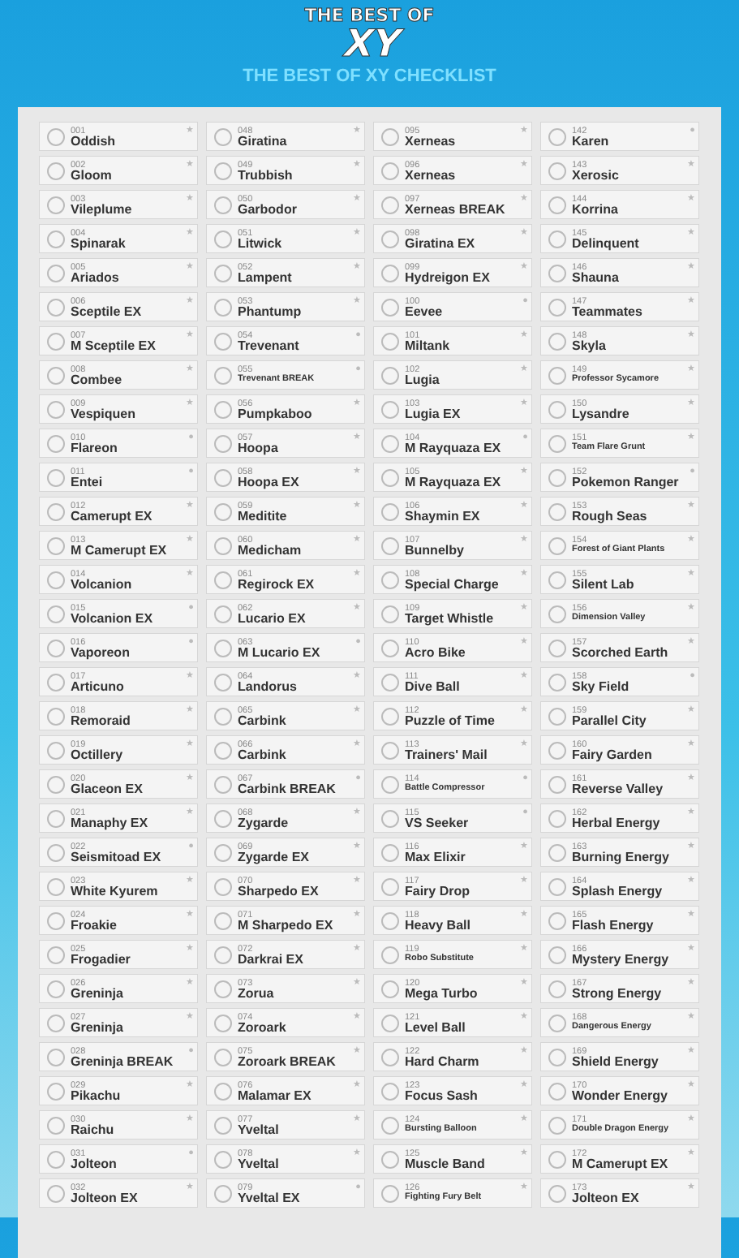THE BEST OF
XY
THE BEST OF XY CHECKLIST
001
Oddish
002
Gloom
003
Vileplume
004
Spinarak
005
Ariados
006
Sceptile EX
007
M Sceptile EX
008
Combee
009
Vespiquen
010
Flareon
011
Entei
012
Camerupt EX
013
M Camerupt EX
014
Volcanion
015
Volcanion EX
016
Vaporeon
017
Articuno
018
Remoraid
019
Octillery
020
Glaceon EX
021
Manaphy EX
022
Seismitoad EX
023
White Kyurem
024
Froakie
025
Frogadier
026
Greninja
027
Greninja
028
Greninja BREAK
029
Pikachu
030
Raichu
031
Jolteon
032
Jolteon EX
048
Giratina
049
Trubbish
050
Garbodor
051
Litwick
052
Lampent
053
Phantump
054
Trevenant
055
Trevenant BREAK
056
Pumpkaboo
057
Hoopa
058
Hoopa EX
059
Meditite
060
Medicham
061
Regirock EX
062
Lucario EX
063
M Lucario EX
064
Landorus
065
Carbink
066
Carbink
067
Carbink BREAK
068
Zygarde
069
Zygarde EX
070
Sharpedo EX
071
M Sharpedo EX
072
Darkrai EX
073
Zorua
074
Zoroark
075
Zoroark BREAK
076
Malamar EX
077
Yveltal
078
Yveltal
079
Yveltal EX
095
Xerneas
096
Xerneas
097
Xerneas BREAK
098
Giratina EX
099
Hydreigon EX
100
Eevee
101
Miltank
102
Lugia
103
Lugia EX
104
M Rayquaza EX
105
M Rayquaza EX
106
Shaymin EX
107
Bunnelby
108
Special Charge
109
Target Whistle
110
Acro Bike
111
Dive Ball
112
Puzzle of Time
113
Trainers' Mail
114
Battle Compressor
115
VS Seeker
116
Max Elixir
117
Fairy Drop
118
Heavy Ball
119
Robo Substitute
120
Mega Turbo
121
Level Ball
122
Hard Charm
123
Focus Sash
124
Bursting Balloon
125
Muscle Band
126
Fighting Fury Belt
142
Karen
143
Xerosic
144
Korrina
145
Delinquent
146
Shauna
147
Teammates
148
Skyla
149
Professor Sycamore
150
Lysandre
151
Team Flare Grunt
152
Pokemon Ranger
153
Rough Seas
154
Forest of Giant Plants
155
Silent Lab
156
Dimension Valley
157
Scorched Earth
158
Sky Field
159
Parallel City
160
Fairy Garden
161
Reverse Valley
162
Herbal Energy
163
Burning Energy
164
Splash Energy
165
Flash Energy
166
Mystery Energy
167
Strong Energy
168
Dangerous Energy
169
Shield Energy
170
Wonder Energy
171
Double Dragon Energy
172
M Camerupt EX
173
Jolteon EX